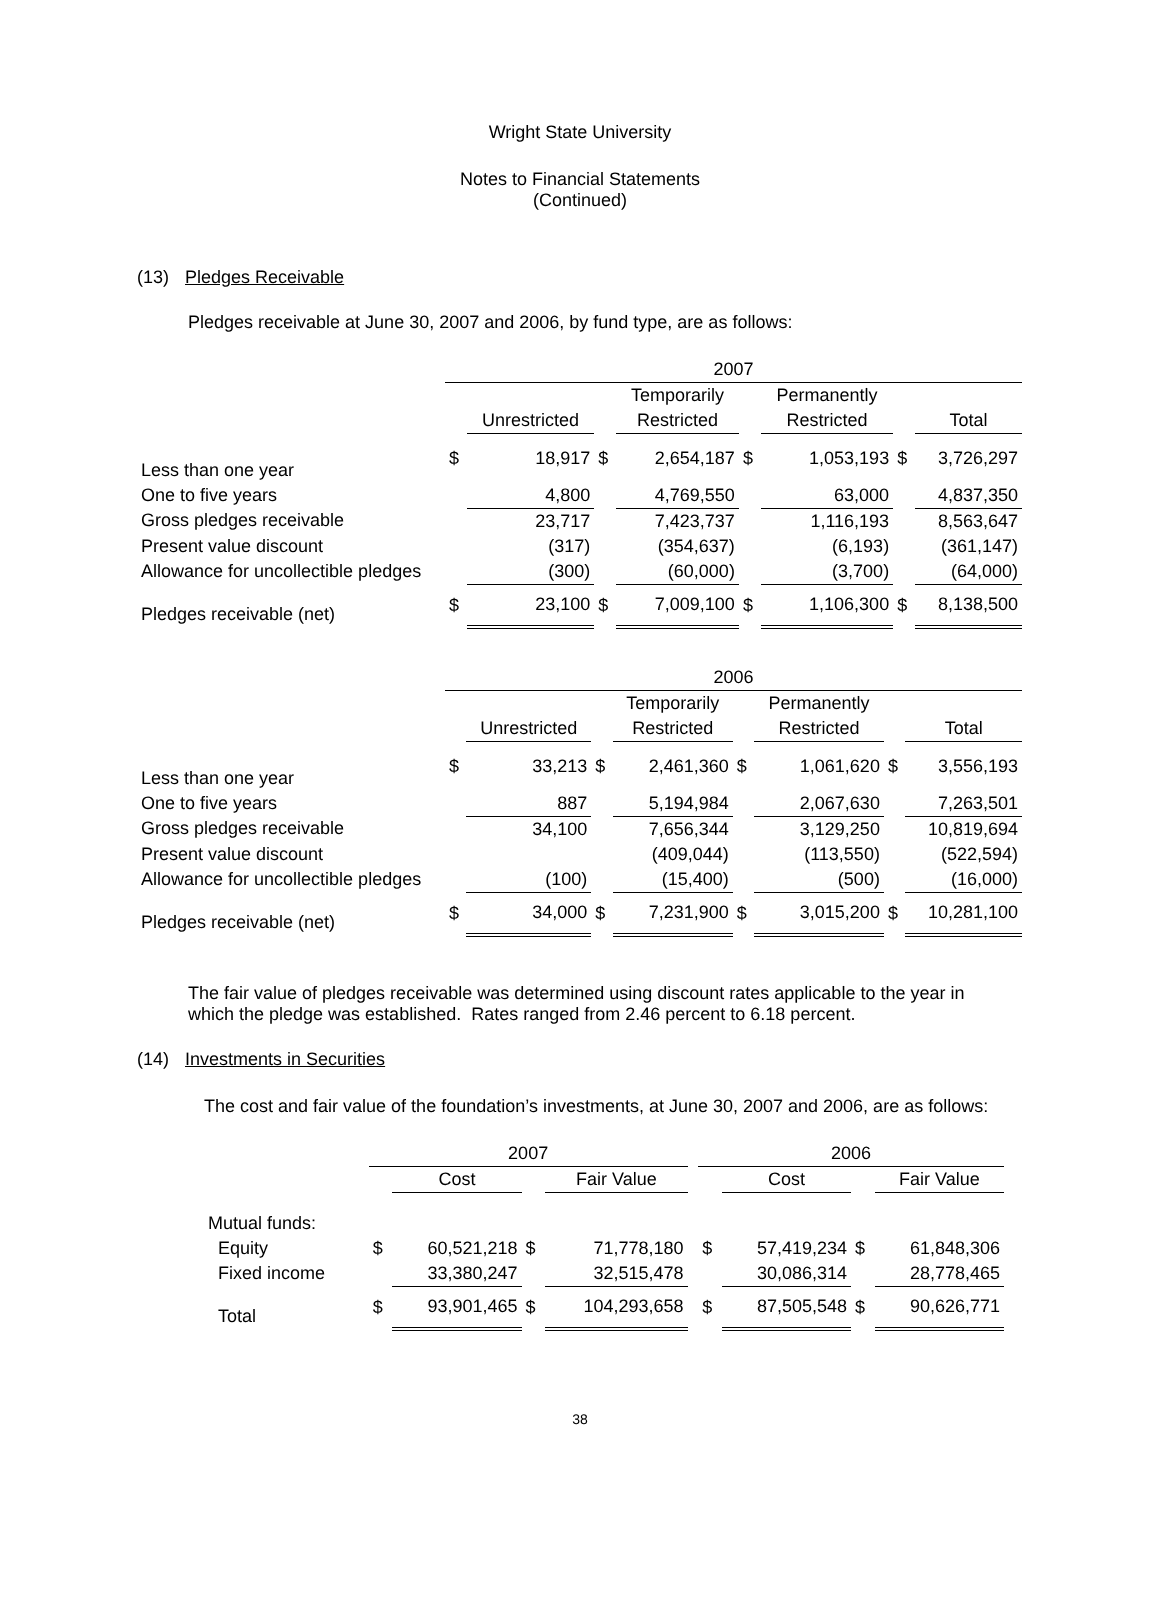Wright State University
Notes to Financial Statements
(Continued)
(13) Pledges Receivable
Pledges receivable at June 30, 2007 and 2006, by fund type, are as follows:
| | 2007 | | | | | | | |
| --- | --- | --- | --- | --- | --- | --- | --- | --- |
| | | | | Temporarily | | Permanently | | |
| | | Unrestricted | | Restricted | | Restricted | | Total |
| Less than one year | $ | 18,917 | $ | 2,654,187 | $ | 1,053,193 | $ | 3,726,297 |
| One to five years | | 4,800 | | 4,769,550 | | 63,000 | | 4,837,350 |
| Gross pledges receivable | | 23,717 | | 7,423,737 | | 1,116,193 | | 8,563,647 |
| Present value discount | | (317) | | (354,637) | | (6,193) | | (361,147) |
| Allowance for uncollectible pledges | | (300) | | (60,000) | | (3,700) | | (64,000) |
| Pledges receivable (net) | $ | 23,100 | $ | 7,009,100 | $ | 1,106,300 | $ | 8,138,500 |
| | 2006 | | | | | | | |
| --- | --- | --- | --- | --- | --- | --- | --- | --- |
| | | | | Temporarily | | Permanently | | |
| | | Unrestricted | | Restricted | | Restricted | | Total |
| Less than one year | $ | 33,213 | $ | 2,461,360 | $ | 1,061,620 | $ | 3,556,193 |
| One to five years | | 887 | | 5,194,984 | | 2,067,630 | | 7,263,501 |
| Gross pledges receivable | | 34,100 | | 7,656,344 | | 3,129,250 | | 10,819,694 |
| Present value discount | | | | (409,044) | | (113,550) | | (522,594) |
| Allowance for uncollectible pledges | | (100) | | (15,400) | | (500) | | (16,000) |
| Pledges receivable (net) | $ | 34,000 | $ | 7,231,900 | $ | 3,015,200 | $ | 10,281,100 |
The fair value of pledges receivable was determined using discount rates applicable to the year in which the pledge was established. Rates ranged from 2.46 percent to 6.18 percent.
(14) Investments in Securities
The cost and fair value of the foundation’s investments, at June 30, 2007 and 2006, are as follows:
| | 2007 | | | | | 2006 | | | |
| --- | --- | --- | --- | --- | --- | --- | --- | --- | --- |
| | | Cost | | Fair Value | | | Cost | | Fair Value |
| Mutual funds: | | | | | | | | | |
| Equity | $ | 60,521,218 | $ | 71,778,180 | | $ | 57,419,234 | $ | 61,848,306 |
| Fixed income | | 33,380,247 | | 32,515,478 | | | 30,086,314 | | 28,778,465 |
| Total | $ | 93,901,465 | $ | 104,293,658 | | $ | 87,505,548 | $ | 90,626,771 |
38